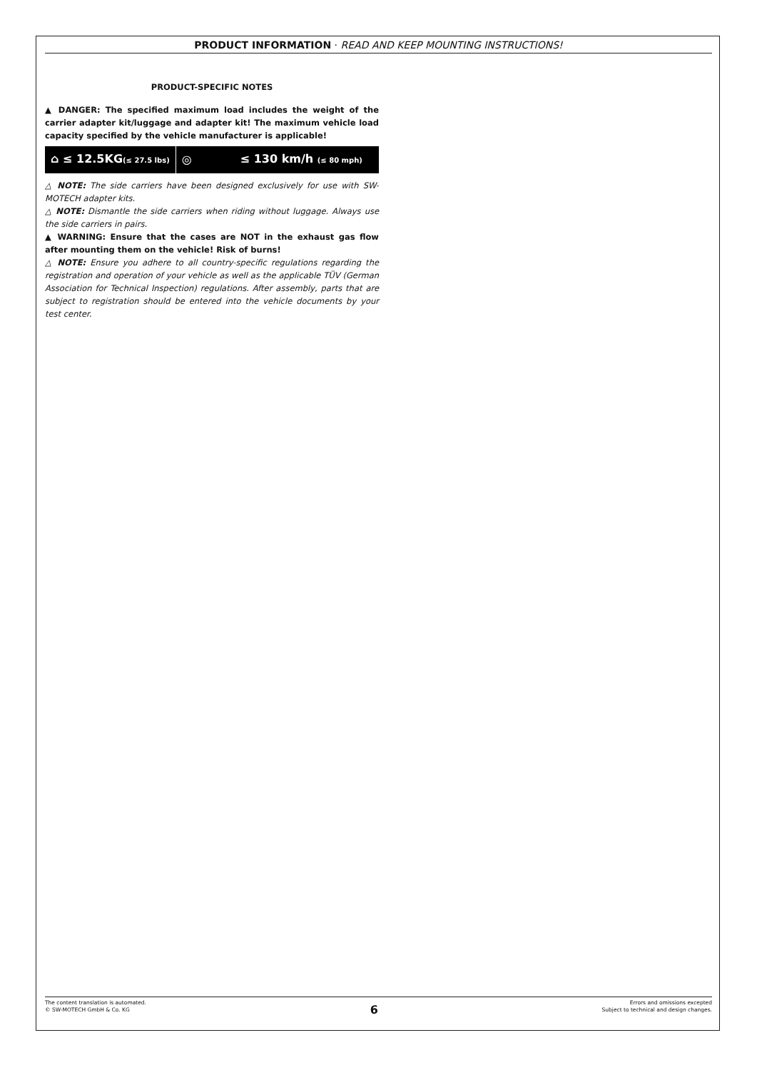PRODUCT INFORMATION · READ AND KEEP MOUNTING INSTRUCTIONS!
PRODUCT-SPECIFIC NOTES
▲ DANGER: The specified maximum load includes the weight of the carrier adapter kit/luggage and adapter kit! The maximum vehicle load capacity specified by the vehicle manufacturer is applicable!
⌂ ≤ 12.5KG(≤ 27.5 lbs)
◎ ≤ 130 km/h (≤ 80 mph)
△ NOTE: The side carriers have been designed exclusively for use with SW-MOTECH adapter kits.
△ NOTE: Dismantle the side carriers when riding without luggage. Always use the side carriers in pairs.
▲ WARNING: Ensure that the cases are NOT in the exhaust gas flow after mounting them on the vehicle! Risk of burns!
△ NOTE: Ensure you adhere to all country-specific regulations regarding the registration and operation of your vehicle as well as the applicable TÜV (German Association for Technical Inspection) regulations. After assembly, parts that are subject to registration should be entered into the vehicle documents by your test center.
The content translation is automated.
© SW-MOTECH GmbH & Co. KG
6
Errors and omissions excepted
Subject to technical and design changes.